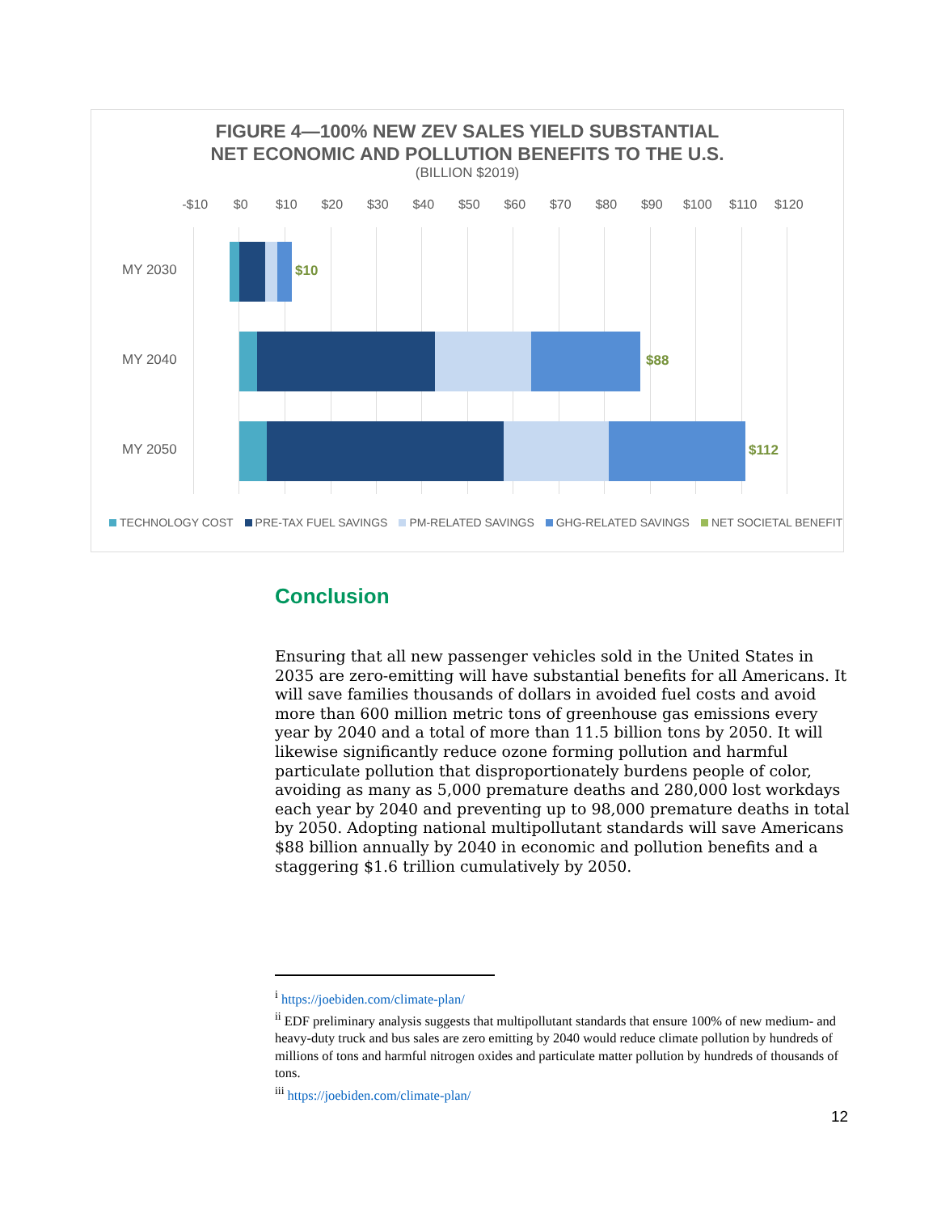FIGURE 4—100% NEW ZEV SALES YIELD SUBSTANTIAL
NET ECONOMIC AND POLLUTION BENEFITS TO THE U.S.
(BILLION $2019)
-$10 $0 $10 $20 $30 $40 $50 $60 $70 $80 $90 $100 $110 $120
MY 2030 $10
MY 2040 $88
MY 2050 $112
TECHNOLOGY COST PRE-TAX FUEL SAVINGS PM-RELATED SAVINGS GHG-RELATED SAVINGS NET SOCIETAL BENEFIT
Conclusion
Ensuring that all new passenger vehicles sold in the United States in 2035 are zero-emitting will have substantial benefits for all Americans. It will save families thousands of dollars in avoided fuel costs and avoid more than 600 million metric tons of greenhouse gas emissions every year by 2040 and a total of more than 11.5 billion tons by 2050. It will likewise significantly reduce ozone forming pollution and harmful particulate pollution that disproportionately burdens people of color, avoiding as many as 5,000 premature deaths and 280,000 lost workdays each year by 2040 and preventing up to 98,000 premature deaths in total by 2050. Adopting national multipollutant standards will save Americans $88 billion annually by 2040 in economic and pollution benefits and a staggering $1.6 trillion cumulatively by 2050.
<sup>i</sup> https://joebiden.com/climate-plan/
<sup>ii</sup> EDF preliminary analysis suggests that multipollutant standards that ensure 100% of new medium- and heavy-duty truck and bus sales are zero emitting by 2040 would reduce climate pollution by hundreds of millions of tons and harmful nitrogen oxides and particulate matter pollution by hundreds of thousands of tons.
<sup>iii</sup> https://joebiden.com/climate-plan/
12